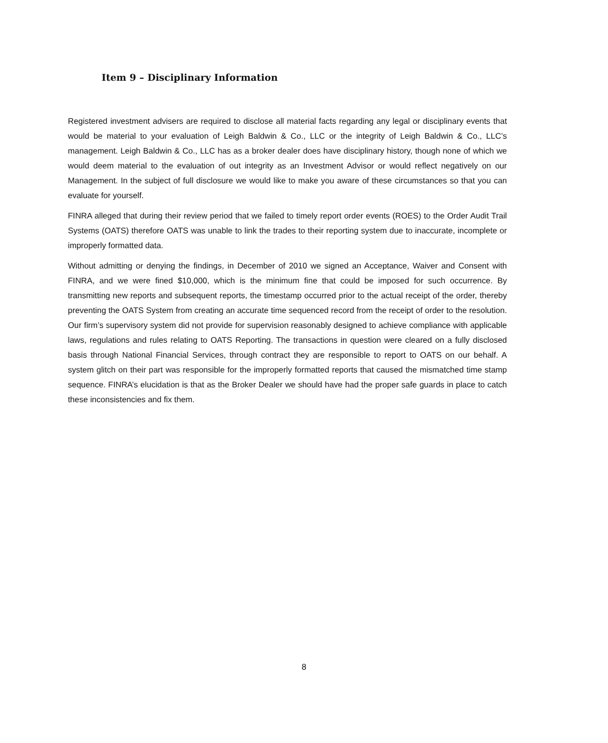Item 9 – Disciplinary Information
Registered investment advisers are required to disclose all material facts regarding any legal or disciplinary events that would be material to your evaluation of Leigh Baldwin & Co., LLC or the integrity of Leigh Baldwin & Co., LLC’s management. Leigh Baldwin & Co., LLC has as a broker dealer does have disciplinary history, though none of which we would deem material to the evaluation of out integrity as an Investment Advisor or would reflect negatively on our Management. In the subject of full disclosure we would like to make you aware of these circumstances so that you can evaluate for yourself.
FINRA alleged that during their review period that we failed to timely report order events (ROES) to the Order Audit Trail Systems (OATS) therefore OATS was unable to link the trades to their reporting system due to inaccurate, incomplete or improperly formatted data.
Without admitting or denying the findings, in December of 2010 we signed an Acceptance, Waiver and Consent with FINRA, and we were fined $10,000, which is the minimum fine that could be imposed for such occurrence. By transmitting new reports and subsequent reports, the timestamp occurred prior to the actual receipt of the order, thereby preventing the OATS System from creating an accurate time sequenced record from the receipt of order to the resolution. Our firm’s supervisory system did not provide for supervision reasonably designed to achieve compliance with applicable laws, regulations and rules relating to OATS Reporting. The transactions in question were cleared on a fully disclosed basis through National Financial Services, through contract they are responsible to report to OATS on our behalf. A system glitch on their part was responsible for the improperly formatted reports that caused the mismatched time stamp sequence. FINRA’s elucidation is that as the Broker Dealer we should have had the proper safe guards in place to catch these inconsistencies and fix them.
8